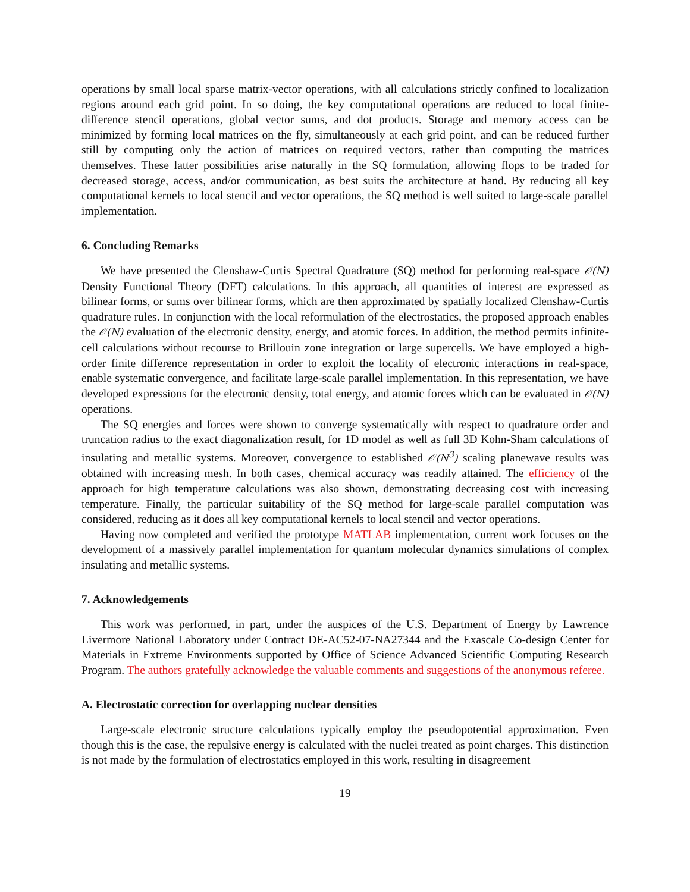operations by small local sparse matrix-vector operations, with all calculations strictly confined to localization regions around each grid point. In so doing, the key computational operations are reduced to local finite-difference stencil operations, global vector sums, and dot products. Storage and memory access can be minimized by forming local matrices on the fly, simultaneously at each grid point, and can be reduced further still by computing only the action of matrices on required vectors, rather than computing the matrices themselves. These latter possibilities arise naturally in the SQ formulation, allowing flops to be traded for decreased storage, access, and/or communication, as best suits the architecture at hand. By reducing all key computational kernels to local stencil and vector operations, the SQ method is well suited to large-scale parallel implementation.
6. Concluding Remarks
We have presented the Clenshaw-Curtis Spectral Quadrature (SQ) method for performing real-space 𝒪(N) Density Functional Theory (DFT) calculations. In this approach, all quantities of interest are expressed as bilinear forms, or sums over bilinear forms, which are then approximated by spatially localized Clenshaw-Curtis quadrature rules. In conjunction with the local reformulation of the electrostatics, the proposed approach enables the 𝒪(N) evaluation of the electronic density, energy, and atomic forces. In addition, the method permits infinite-cell calculations without recourse to Brillouin zone integration or large supercells. We have employed a high-order finite difference representation in order to exploit the locality of electronic interactions in real-space, enable systematic convergence, and facilitate large-scale parallel implementation. In this representation, we have developed expressions for the electronic density, total energy, and atomic forces which can be evaluated in 𝒪(N) operations.
The SQ energies and forces were shown to converge systematically with respect to quadrature order and truncation radius to the exact diagonalization result, for 1D model as well as full 3D Kohn-Sham calculations of insulating and metallic systems. Moreover, convergence to established 𝒪(N<sup>3</sup>) scaling planewave results was obtained with increasing mesh. In both cases, chemical accuracy was readily attained. The efficiency of the approach for high temperature calculations was also shown, demonstrating decreasing cost with increasing temperature. Finally, the particular suitability of the SQ method for large-scale parallel computation was considered, reducing as it does all key computational kernels to local stencil and vector operations.
Having now completed and verified the prototype MATLAB implementation, current work focuses on the development of a massively parallel implementation for quantum molecular dynamics simulations of complex insulating and metallic systems.
7. Acknowledgements
This work was performed, in part, under the auspices of the U.S. Department of Energy by Lawrence Livermore National Laboratory under Contract DE-AC52-07-NA27344 and the Exascale Co-design Center for Materials in Extreme Environments supported by Office of Science Advanced Scientific Computing Research Program. The authors gratefully acknowledge the valuable comments and suggestions of the anonymous referee.
A. Electrostatic correction for overlapping nuclear densities
Large-scale electronic structure calculations typically employ the pseudopotential approximation. Even though this is the case, the repulsive energy is calculated with the nuclei treated as point charges. This distinction is not made by the formulation of electrostatics employed in this work, resulting in disagreement
19